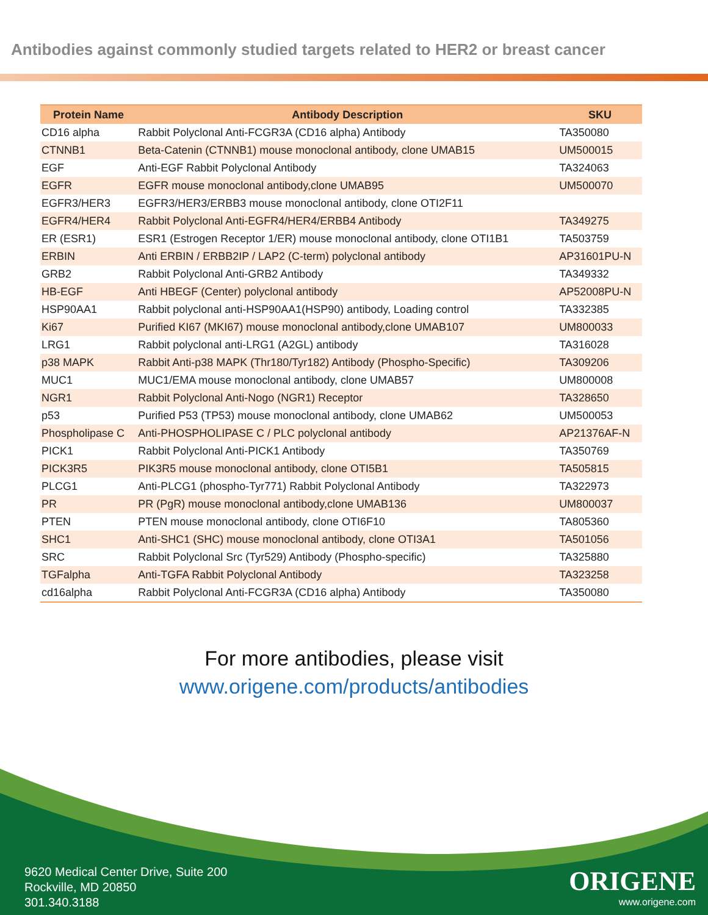Antibodies against commonly studied targets related to HER2 or breast cancer
| Protein Name | Antibody Description | SKU |
| --- | --- | --- |
| CD16 alpha | Rabbit Polyclonal Anti-FCGR3A (CD16 alpha) Antibody | TA350080 |
| CTNNB1 | Beta-Catenin (CTNNB1) mouse monoclonal antibody, clone UMAB15 | UM500015 |
| EGF | Anti-EGF Rabbit Polyclonal Antibody | TA324063 |
| EGFR | EGFR mouse monoclonal antibody,clone UMAB95 | UM500070 |
| EGFR3/HER3 | EGFR3/HER3/ERBB3 mouse monoclonal antibody, clone OTI2F11 | |
| EGFR4/HER4 | Rabbit Polyclonal Anti-EGFR4/HER4/ERBB4 Antibody | TA349275 |
| ER (ESR1) | ESR1 (Estrogen Receptor 1/ER) mouse monoclonal antibody, clone OTI1B1 | TA503759 |
| ERBIN | Anti ERBIN / ERBB2IP / LAP2 (C-term) polyclonal antibody | AP31601PU-N |
| GRB2 | Rabbit Polyclonal Anti-GRB2 Antibody | TA349332 |
| HB-EGF | Anti HBEGF (Center) polyclonal antibody | AP52008PU-N |
| HSP90AA1 | Rabbit polyclonal anti-HSP90AA1(HSP90) antibody, Loading control | TA332385 |
| Ki67 | Purified KI67 (MKI67) mouse monoclonal antibody,clone UMAB107 | UM800033 |
| LRG1 | Rabbit polyclonal anti-LRG1 (A2GL) antibody | TA316028 |
| p38 MAPK | Rabbit Anti-p38 MAPK (Thr180/Tyr182) Antibody (Phospho-Specific) | TA309206 |
| MUC1 | MUC1/EMA mouse monoclonal antibody, clone UMAB57 | UM800008 |
| NGR1 | Rabbit Polyclonal Anti-Nogo (NGR1) Receptor | TA328650 |
| p53 | Purified P53 (TP53) mouse monoclonal antibody, clone UMAB62 | UM500053 |
| Phospholipase C | Anti-PHOSPHOLIPASE C / PLC polyclonal antibody | AP21376AF-N |
| PICK1 | Rabbit Polyclonal Anti-PICK1 Antibody | TA350769 |
| PICK3R5 | PIK3R5 mouse monoclonal antibody, clone OTI5B1 | TA505815 |
| PLCG1 | Anti-PLCG1 (phospho-Tyr771) Rabbit Polyclonal Antibody | TA322973 |
| PR | PR (PgR) mouse monoclonal antibody,clone UMAB136 | UM800037 |
| PTEN | PTEN mouse monoclonal antibody, clone OTI6F10 | TA805360 |
| SHC1 | Anti-SHC1 (SHC) mouse monoclonal antibody, clone OTI3A1 | TA501056 |
| SRC | Rabbit Polyclonal Src (Tyr529) Antibody (Phospho-specific) | TA325880 |
| TGFalpha | Anti-TGFA Rabbit Polyclonal Antibody | TA323258 |
| cd16alpha | Rabbit Polyclonal Anti-FCGR3A (CD16 alpha) Antibody | TA350080 |
For more antibodies, please visit
www.origene.com/products/antibodies
9620 Medical Center Drive, Suite 200
Rockville, MD 20850
301.340.3188
ORIGENE
www.origene.com